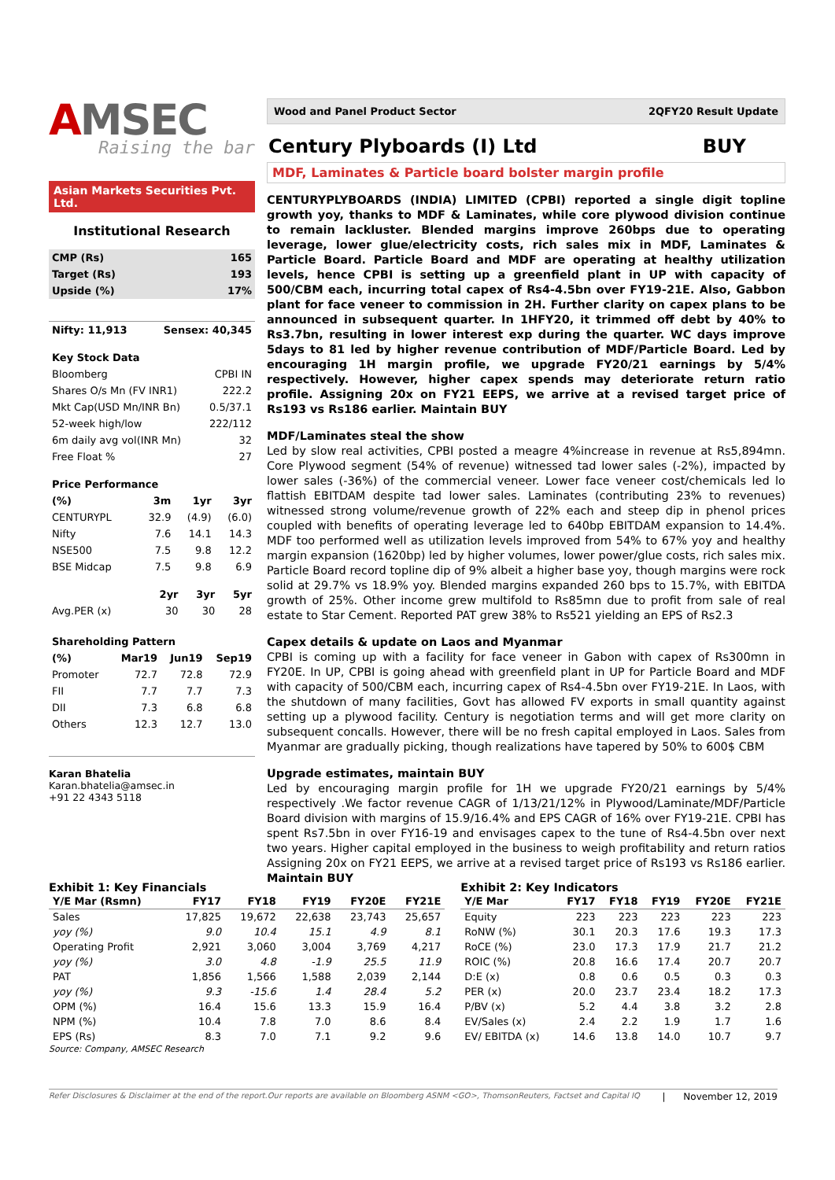AMSEC
Raising the bar
Asian Markets Securities Pvt. Ltd.
Institutional Research
| CMP (Rs) | 165 |
| Target (Rs) | 193 |
| Upside (%) | 17% |
| Nifty: 11,913 | Sensex: 40,345 |
| Key Stock Data | |
| Bloomberg | CPBI IN |
| Shares O/s Mn (FV INR1) | 222.2 |
| Mkt Cap(USD Mn/INR Bn) | 0.5/37.1 |
| 52-week high/low | 222/112 |
| 6m daily avg vol(INR Mn) | 32 |
| Free Float % | 27 |
| Price Performance | | | |
| (%) | 3m | 1yr | 3yr |
| CENTURYPL | 32.9 | (4.9) | (6.0) |
| Nifty | 7.6 | 14.1 | 14.3 |
| NSE500 | 7.5 | 9.8 | 12.2 |
| BSE Midcap | 7.5 | 9.8 | 6.9 |
| | 2yr | 3yr | 5yr |
| Avg.PER (x) | 30 | 30 | 28 |
| Shareholding Pattern | | | |
| (%) | Mar19 | Jun19 | Sep19 |
| Promoter | 72.7 | 72.8 | 72.9 |
| FII | 7.7 | 7.7 | 7.3 |
| DII | 7.3 | 6.8 | 6.8 |
| Others | 12.3 | 12.7 | 13.0 |
Karan Bhatelia
Karan.bhatelia@amsec.in
+91 22 4343 5118
Wood and Panel Product Sector 2QFY20 Result Update
Century Plyboards (I) Ltd BUY
MDF, Laminates & Particle board bolster margin profile
CENTURYPLYBOARDS (INDIA) LIMITED (CPBI) reported a single digit topline growth yoy, thanks to MDF & Laminates, while core plywood division continue to remain lackluster. Blended margins improve 260bps due to operating leverage, lower glue/electricity costs, rich sales mix in MDF, Laminates & Particle Board. Particle Board and MDF are operating at healthy utilization levels, hence CPBI is setting up a greenfield plant in UP with capacity of 500/CBM each, incurring total capex of Rs4-4.5bn over FY19-21E. Also, Gabbon plant for face veneer to commission in 2H. Further clarity on capex plans to be announced in subsequent quarter. In 1HFY20, it trimmed off debt by 40% to Rs3.7bn, resulting in lower interest exp during the quarter. WC days improve 5days to 81 led by higher revenue contribution of MDF/Particle Board. Led by encouraging 1H margin profile, we upgrade FY20/21 earnings by 5/4% respectively. However, higher capex spends may deteriorate return ratio profile. Assigning 20x on FY21 EEPS, we arrive at a revised target price of Rs193 vs Rs186 earlier. Maintain BUY
MDF/Laminates steal the show
Led by slow real activities, CPBI posted a meagre 4%increase in revenue at Rs5,894mn. Core Plywood segment (54% of revenue) witnessed tad lower sales (-2%), impacted by lower sales (-36%) of the commercial veneer. Lower face veneer cost/chemicals led lo flattish EBITDAM despite tad lower sales. Laminates (contributing 23% to revenues) witnessed strong volume/revenue growth of 22% each and steep dip in phenol prices coupled with benefits of operating leverage led to 640bp EBITDAM expansion to 14.4%. MDF too performed well as utilization levels improved from 54% to 67% yoy and healthy margin expansion (1620bp) led by higher volumes, lower power/glue costs, rich sales mix. Particle Board record topline dip of 9% albeit a higher base yoy, though margins were rock solid at 29.7% vs 18.9% yoy. Blended margins expanded 260 bps to 15.7%, with EBITDA growth of 25%. Other income grew multifold to Rs85mn due to profit from sale of real estate to Star Cement. Reported PAT grew 38% to Rs521 yielding an EPS of Rs2.3
Capex details & update on Laos and Myanmar
CPBI is coming up with a facility for face veneer in Gabon with capex of Rs300mn in FY20E. In UP, CPBI is going ahead with greenfield plant in UP for Particle Board and MDF with capacity of 500/CBM each, incurring capex of Rs4-4.5bn over FY19-21E. In Laos, with the shutdown of many facilities, Govt has allowed FV exports in small quantity against setting up a plywood facility. Century is negotiation terms and will get more clarity on subsequent concalls. However, there will be no fresh capital employed in Laos. Sales from Myanmar are gradually picking, though realizations have tapered by 50% to 600$ CBM
Upgrade estimates, maintain BUY
Led by encouraging margin profile for 1H we upgrade FY20/21 earnings by 5/4% respectively .We factor revenue CAGR of 1/13/21/12% in Plywood/Laminate/MDF/Particle Board division with margins of 15.9/16.4% and EPS CAGR of 16% over FY19-21E. CPBI has spent Rs7.5bn in over FY16-19 and envisages capex to the tune of Rs4-4.5bn over next two years. Higher capital employed in the business to weigh profitability and return ratios Assigning 20x on FY21 EEPS, we arrive at a revised target price of Rs193 vs Rs186 earlier. Maintain BUY
Exhibit 1: Key Financials
| Y/E Mar (Rsmn) | FY17 | FY18 | FY19 | FY20E | FY21E |
| --- | --- | --- | --- | --- | --- |
| Sales | 17,825 | 19,672 | 22,638 | 23,743 | 25,657 |
| yoy (%) | 9.0 | 10.4 | 15.1 | 4.9 | 8.1 |
| Operating Profit | 2,921 | 3,060 | 3,004 | 3,769 | 4,217 |
| yoy (%) | 3.0 | 4.8 | -1.9 | 25.5 | 11.9 |
| PAT | 1,856 | 1,566 | 1,588 | 2,039 | 2,144 |
| yoy (%) | 9.3 | -15.6 | 1.4 | 28.4 | 5.2 |
| OPM (%) | 16.4 | 15.6 | 13.3 | 15.9 | 16.4 |
| NPM (%) | 10.4 | 7.8 | 7.0 | 8.6 | 8.4 |
| EPS (Rs) | 8.3 | 7.0 | 7.1 | 9.2 | 9.6 |
Source: Company, AMSEC Research
Exhibit 2: Key Indicators
| Y/E Mar | FY17 | FY18 | FY19 | FY20E | FY21E |
| --- | --- | --- | --- | --- | --- |
| Equity | 223 | 223 | 223 | 223 | 223 |
| RoNW (%) | 30.1 | 20.3 | 17.6 | 19.3 | 17.3 |
| RoCE (%) | 23.0 | 17.3 | 17.9 | 21.7 | 21.2 |
| ROIC (%) | 20.8 | 16.6 | 17.4 | 20.7 | 20.7 |
| D:E (x) | 0.8 | 0.6 | 0.5 | 0.3 | 0.3 |
| PER (x) | 20.0 | 23.7 | 23.4 | 18.2 | 17.3 |
| P/BV (x) | 5.2 | 4.4 | 3.8 | 3.2 | 2.8 |
| EV/Sales (x) | 2.4 | 2.2 | 1.9 | 1.7 | 1.6 |
| EV/ EBITDA (x) | 14.6 | 13.8 | 14.0 | 10.7 | 9.7 |
Refer Disclosures & Disclaimer at the end of the report.Our reports are available on Bloomberg ASNM <GO>, ThomsonReuters, Factset and Capital IQ | November 12, 2019